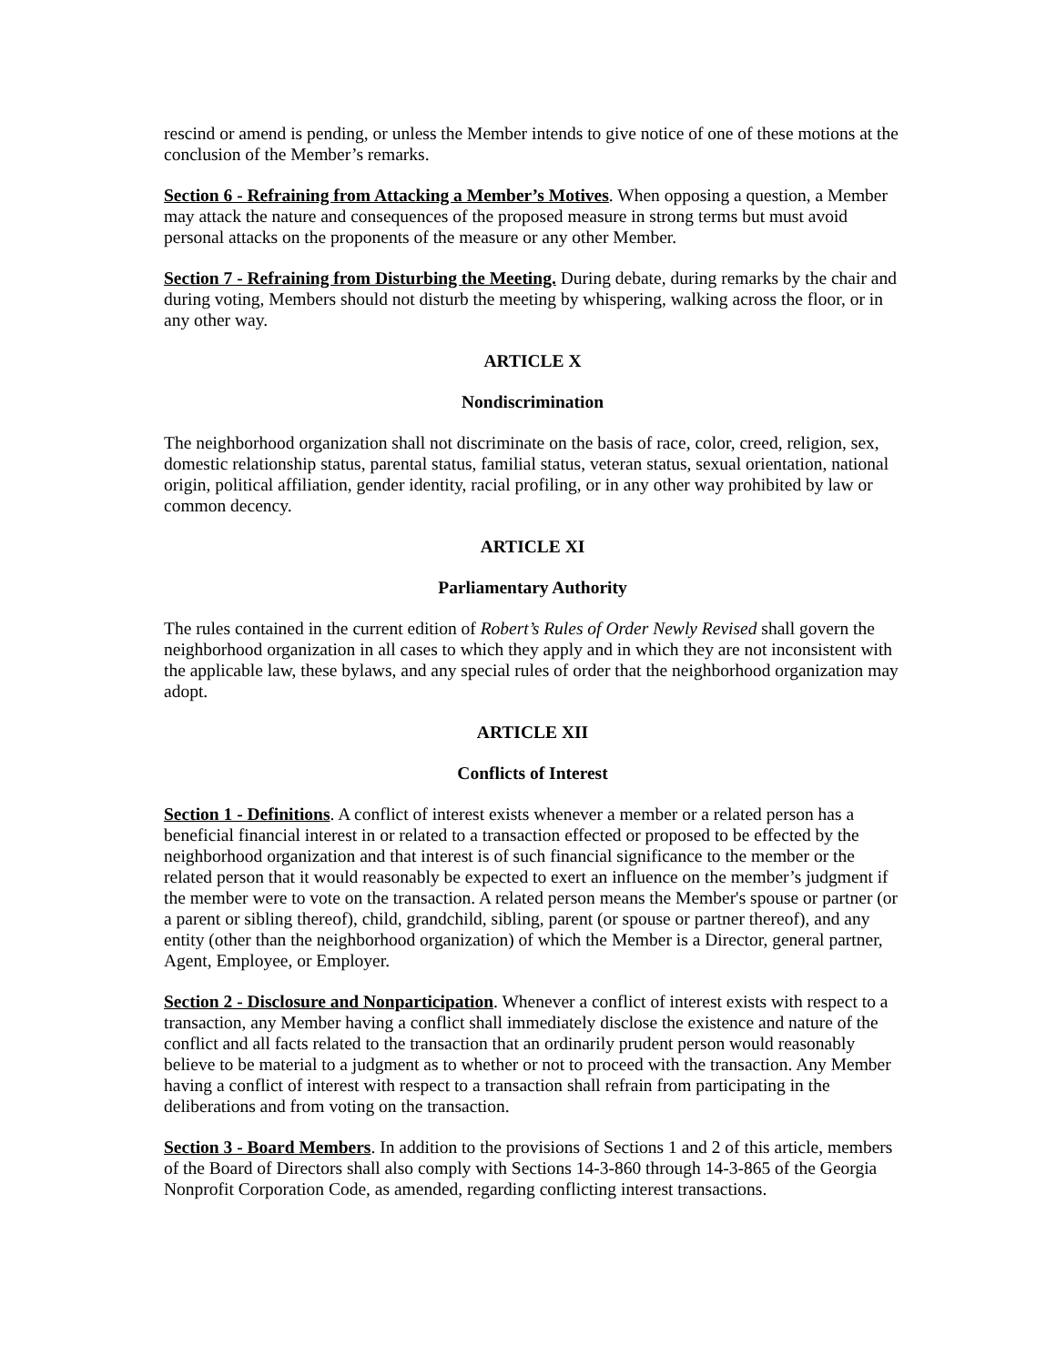rescind or amend is pending, or unless the Member intends to give notice of one of these motions at the conclusion of the Member’s remarks.
Section 6 - Refraining from Attacking a Member’s Motives. When opposing a question, a Member may attack the nature and consequences of the proposed measure in strong terms but must avoid personal attacks on the proponents of the measure or any other Member.
Section 7 - Refraining from Disturbing the Meeting. During debate, during remarks by the chair and during voting, Members should not disturb the meeting by whispering, walking across the floor, or in any other way.
ARTICLE X
Nondiscrimination
The neighborhood organization shall not discriminate on the basis of race, color, creed, religion, sex, domestic relationship status, parental status, familial status, veteran status, sexual orientation, national origin, political affiliation, gender identity, racial profiling, or in any other way prohibited by law or common decency.
ARTICLE XI
Parliamentary Authority
The rules contained in the current edition of Robert’s Rules of Order Newly Revised shall govern the neighborhood organization in all cases to which they apply and in which they are not inconsistent with the applicable law, these bylaws, and any special rules of order that the neighborhood organization may adopt.
ARTICLE XII
Conflicts of Interest
Section 1 - Definitions. A conflict of interest exists whenever a member or a related person has a beneficial financial interest in or related to a transaction effected or proposed to be effected by the neighborhood organization and that interest is of such financial significance to the member or the related person that it would reasonably be expected to exert an influence on the member’s judgment if the member were to vote on the transaction. A related person means the Member's spouse or partner (or a parent or sibling thereof), child, grandchild, sibling, parent (or spouse or partner thereof), and any entity (other than the neighborhood organization) of which the Member is a Director, general partner, Agent, Employee, or Employer.
Section 2 - Disclosure and Nonparticipation. Whenever a conflict of interest exists with respect to a transaction, any Member having a conflict shall immediately disclose the existence and nature of the conflict and all facts related to the transaction that an ordinarily prudent person would reasonably believe to be material to a judgment as to whether or not to proceed with the transaction. Any Member having a conflict of interest with respect to a transaction shall refrain from participating in the deliberations and from voting on the transaction.
Section 3 - Board Members. In addition to the provisions of Sections 1 and 2 of this article, members of the Board of Directors shall also comply with Sections 14-3-860 through 14-3-865 of the Georgia Nonprofit Corporation Code, as amended, regarding conflicting interest transactions.